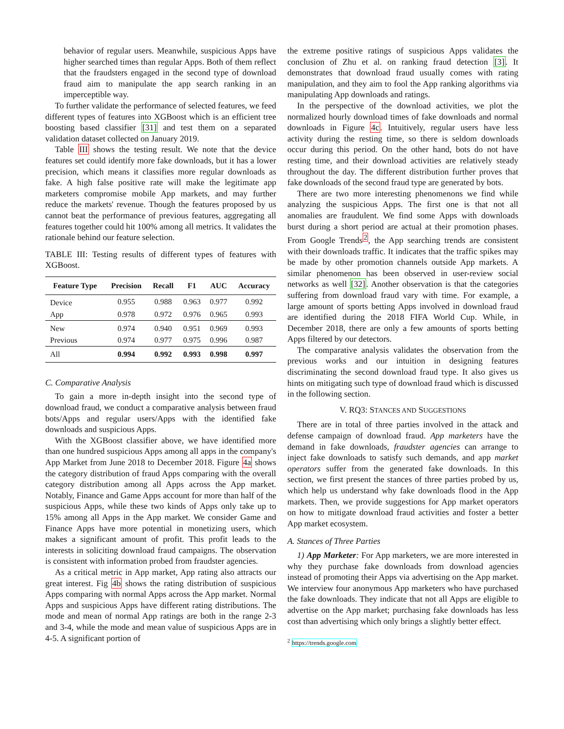behavior of regular users. Meanwhile, suspicious Apps have higher searched times than regular Apps. Both of them reflect that the fraudsters engaged in the second type of download fraud aim to manipulate the app search ranking in an imperceptible way.
To further validate the performance of selected features, we feed different types of features into XGBoost which is an efficient tree boosting based classifier [31] and test them on a separated validation dataset collected on January 2019.
Table III shows the testing result. We note that the device features set could identify more fake downloads, but it has a lower precision, which means it classifies more regular downloads as fake. A high false positive rate will make the legitimate app marketers compromise mobile App markets, and may further reduce the markets' revenue. Though the features proposed by us cannot beat the performance of previous features, aggregating all features together could hit 100% among all metrics. It validates the rationale behind our feature selection.
TABLE III: Testing results of different types of features with XGBoost.
| Feature Type | Precision | Recall | F1 | AUC | Accuracy |
| --- | --- | --- | --- | --- | --- |
| Device | 0.955 | 0.988 | 0.963 | 0.977 | 0.992 |
| App | 0.978 | 0.972 | 0.976 | 0.965 | 0.993 |
| New | 0.974 | 0.940 | 0.951 | 0.969 | 0.993 |
| Previous | 0.974 | 0.977 | 0.975 | 0.996 | 0.987 |
| All | 0.994 | 0.992 | 0.993 | 0.998 | 0.997 |
C. Comparative Analysis
To gain a more in-depth insight into the second type of download fraud, we conduct a comparative analysis between fraud bots/Apps and regular users/Apps with the identified fake downloads and suspicious Apps.
With the XGBoost classifier above, we have identified more than one hundred suspicious Apps among all apps in the company's App Market from June 2018 to December 2018. Figure 4a shows the category distribution of fraud Apps comparing with the overall category distribution among all Apps across the App market. Notably, Finance and Game Apps account for more than half of the suspicious Apps, while these two kinds of Apps only take up to 15% among all Apps in the App market. We consider Game and Finance Apps have more potential in monetizing users, which makes a significant amount of profit. This profit leads to the interests in soliciting download fraud campaigns. The observation is consistent with information probed from fraudster agencies.
As a critical metric in App market, App rating also attracts our great interest. Fig 4b shows the rating distribution of suspicious Apps comparing with normal Apps across the App market. Normal Apps and suspicious Apps have different rating distributions. The mode and mean of normal App ratings are both in the range 2-3 and 3-4, while the mode and mean value of suspicious Apps are in 4-5. A significant portion of
the extreme positive ratings of suspicious Apps validates the conclusion of Zhu et al. on ranking fraud detection [3]. It demonstrates that download fraud usually comes with rating manipulation, and they aim to fool the App ranking algorithms via manipulating App downloads and ratings.
In the perspective of the download activities, we plot the normalized hourly download times of fake downloads and normal downloads in Figure 4c. Intuitively, regular users have less activity during the resting time, so there is seldom downloads occur during this period. On the other hand, bots do not have resting time, and their download activities are relatively steady throughout the day. The different distribution further proves that fake downloads of the second fraud type are generated by bots.
There are two more interesting phenomenons we find while analyzing the suspicious Apps. The first one is that not all anomalies are fraudulent. We find some Apps with downloads burst during a short period are actual at their promotion phases. From Google Trends<sup>2</sup>, the App searching trends are consistent with their downloads traffic. It indicates that the traffic spikes may be made by other promotion channels outside App markets. A similar phenomenon has been observed in user-review social networks as well [32]. Another observation is that the categories suffering from download fraud vary with time. For example, a large amount of sports betting Apps involved in download fraud are identified during the 2018 FIFA World Cup. While, in December 2018, there are only a few amounts of sports betting Apps filtered by our detectors.
The comparative analysis validates the observation from the previous works and our intuition in designing features discriminating the second download fraud type. It also gives us hints on mitigating such type of download fraud which is discussed in the following section.
V. RQ3: STANCES AND SUGGESTIONS
There are in total of three parties involved in the attack and defense campaign of download fraud. App marketers have the demand in fake downloads, fraudster agencies can arrange to inject fake downloads to satisfy such demands, and app market operators suffer from the generated fake downloads. In this section, we first present the stances of three parties probed by us, which help us understand why fake downloads flood in the App markets. Then, we provide suggestions for App market operators on how to mitigate download fraud activities and foster a better App market ecosystem.
A. Stances of Three Parties
1) App Marketer: For App marketers, we are more interested in why they purchase fake downloads from download agencies instead of promoting their Apps via advertising on the App market. We interview four anonymous App marketers who have purchased the fake downloads. They indicate that not all Apps are eligible to advertise on the App market; purchasing fake downloads has less cost than advertising which only brings a slightly better effect.
<sup>2</sup> https://trends.google.com